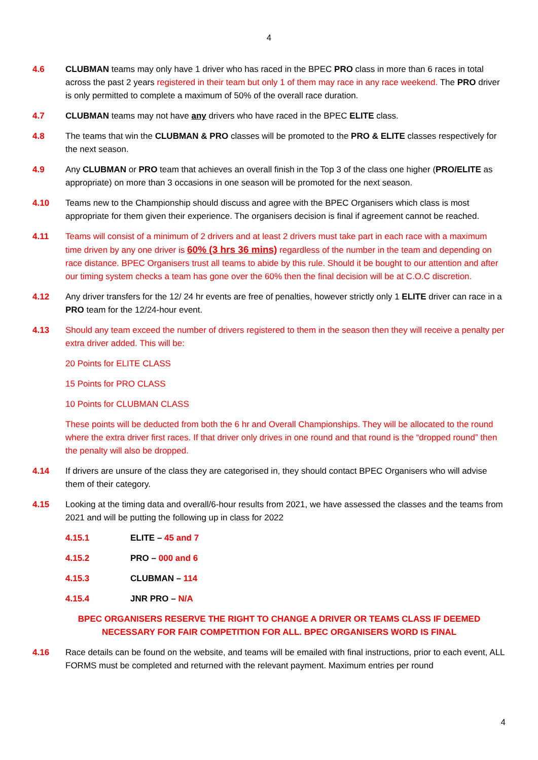4
4.6 CLUBMAN teams may only have 1 driver who has raced in the BPEC PRO class in more than 6 races in total across the past 2 years registered in their team but only 1 of them may race in any race weekend. The PRO driver is only permitted to complete a maximum of 50% of the overall race duration.
4.7 CLUBMAN teams may not have any drivers who have raced in the BPEC ELITE class.
4.8 The teams that win the CLUBMAN & PRO classes will be promoted to the PRO & ELITE classes respectively for the next season.
4.9 Any CLUBMAN or PRO team that achieves an overall finish in the Top 3 of the class one higher (PRO/ELITE as appropriate) on more than 3 occasions in one season will be promoted for the next season.
4.10 Teams new to the Championship should discuss and agree with the BPEC Organisers which class is most appropriate for them given their experience. The organisers decision is final if agreement cannot be reached.
4.11 Teams will consist of a minimum of 2 drivers and at least 2 drivers must take part in each race with a maximum time driven by any one driver is 60% (3 hrs 36 mins) regardless of the number in the team and depending on race distance. BPEC Organisers trust all teams to abide by this rule. Should it be bought to our attention and after our timing system checks a team has gone over the 60% then the final decision will be at C.O.C discretion.
4.12 Any driver transfers for the 12/ 24 hr events are free of penalties, however strictly only 1 ELITE driver can race in a PRO team for the 12/24-hour event.
4.13 Should any team exceed the number of drivers registered to them in the season then they will receive a penalty per extra driver added. This will be:
20 Points for ELITE CLASS
15 Points for PRO CLASS
10 Points for CLUBMAN CLASS
These points will be deducted from both the 6 hr and Overall Championships. They will be allocated to the round where the extra driver first races. If that driver only drives in one round and that round is the “dropped round” then the penalty will also be dropped.
4.14 If drivers are unsure of the class they are categorised in, they should contact BPEC Organisers who will advise them of their category.
4.15 Looking at the timing data and overall/6-hour results from 2021, we have assessed the classes and the teams from 2021 and will be putting the following up in class for 2022
4.15.1 ELITE – 45 and 7
4.15.2 PRO – 000 and 6
4.15.3 CLUBMAN – 114
4.15.4 JNR PRO – N/A
BPEC ORGANISERS RESERVE THE RIGHT TO CHANGE A DRIVER OR TEAMS CLASS IF DEEMED NECESSARY FOR FAIR COMPETITION FOR ALL. BPEC ORGANISERS WORD IS FINAL
4.16 Race details can be found on the website, and teams will be emailed with final instructions, prior to each event, ALL FORMS must be completed and returned with the relevant payment. Maximum entries per round
4